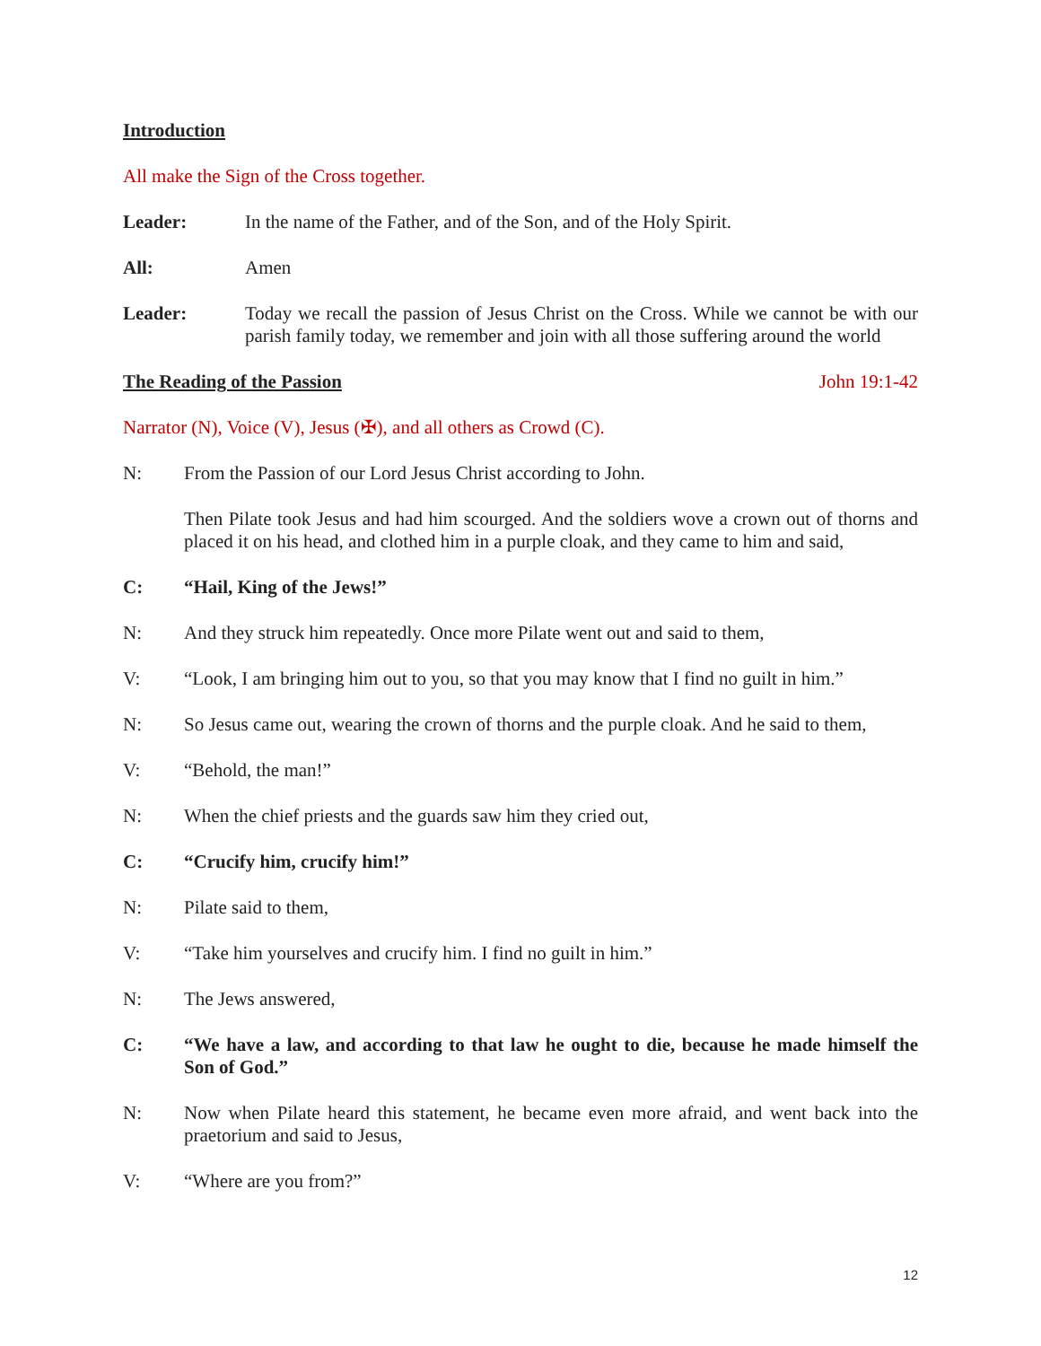Introduction
All make the Sign of the Cross together.
Leader: In the name of the Father, and of the Son, and of the Holy Spirit.
All: Amen
Leader: Today we recall the passion of Jesus Christ on the Cross. While we cannot be with our parish family today, we remember and join with all those suffering around the world
The Reading of the Passion John 19:1-42
Narrator (N), Voice (V), Jesus (✠), and all others as Crowd (C).
N: From the Passion of our Lord Jesus Christ according to John.
Then Pilate took Jesus and had him scourged. And the soldiers wove a crown out of thorns and placed it on his head, and clothed him in a purple cloak, and they came to him and said,
C: “Hail, King of the Jews!”
N: And they struck him repeatedly. Once more Pilate went out and said to them,
V: “Look, I am bringing him out to you, so that you may know that I find no guilt in him.”
N: So Jesus came out, wearing the crown of thorns and the purple cloak. And he said to them,
V: “Behold, the man!”
N: When the chief priests and the guards saw him they cried out,
C: “Crucify him, crucify him!”
N: Pilate said to them,
V: “Take him yourselves and crucify him. I find no guilt in him.”
N: The Jews answered,
C: “We have a law, and according to that law he ought to die, because he made himself the Son of God.”
N: Now when Pilate heard this statement, he became even more afraid, and went back into the praetorium and said to Jesus,
V: “Where are you from?”
12